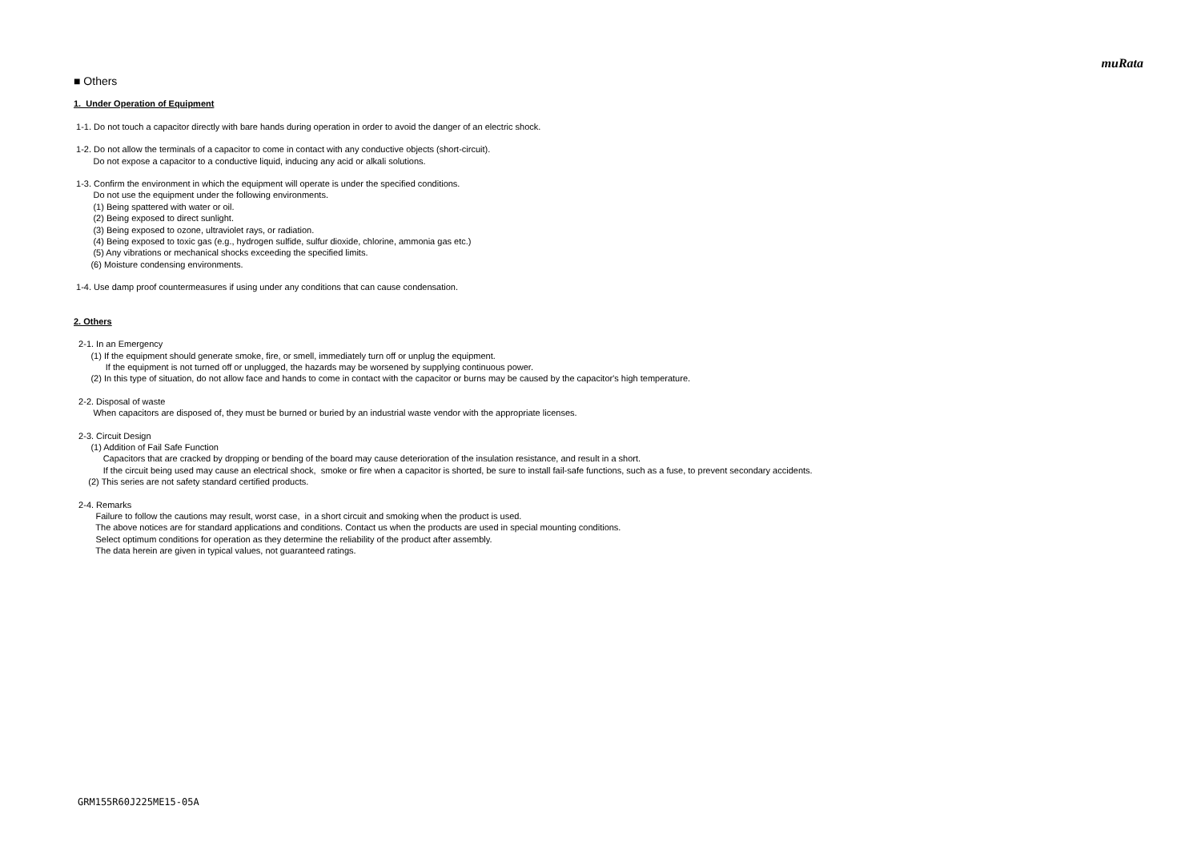muRata
■ Others
1. Under Operation of Equipment
1-1. Do not touch a capacitor directly with bare hands during operation in order to avoid the danger of an electric shock.
1-2. Do not allow the terminals of a capacitor to come in contact with any conductive objects (short-circuit).
Do not expose a capacitor to a conductive liquid, inducing any acid or alkali solutions.
1-3. Confirm the environment in which the equipment will operate is under the specified conditions.
Do not use the equipment under the following environments.
(1) Being spattered with water or oil.
(2) Being exposed to direct sunlight.
(3) Being exposed to ozone, ultraviolet rays, or radiation.
(4) Being exposed to toxic gas (e.g., hydrogen sulfide, sulfur dioxide, chlorine, ammonia gas etc.)
(5) Any vibrations or mechanical shocks exceeding the specified limits.
(6) Moisture condensing environments.
1-4. Use damp proof countermeasures if using under any conditions that can cause condensation.
2. Others
2-1. In an Emergency
(1) If the equipment should generate smoke, fire, or smell, immediately turn off or unplug the equipment.
If the equipment is not turned off or unplugged, the hazards may be worsened by supplying continuous power.
(2) In this type of situation, do not allow face and hands to come in contact with the capacitor or burns may be caused by the capacitor's high temperature.
2-2. Disposal of waste
When capacitors are disposed of, they must be burned or buried by an industrial waste vendor with the appropriate licenses.
2-3. Circuit Design
(1) Addition of Fail Safe Function
Capacitors that are cracked by dropping or bending of the board may cause deterioration of the insulation resistance, and result in a short.
If the circuit being used may cause an electrical shock, smoke or fire when a capacitor is shorted, be sure to install fail-safe functions, such as a fuse, to prevent secondary accidents.
(2) This series are not safety standard certified products.
2-4. Remarks
Failure to follow the cautions may result, worst case, in a short circuit and smoking when the product is used.
The above notices are for standard applications and conditions. Contact us when the products are used in special mounting conditions.
Select optimum conditions for operation as they determine the reliability of the product after assembly.
The data herein are given in typical values, not guaranteed ratings.
GRM155R60J225ME15-05A